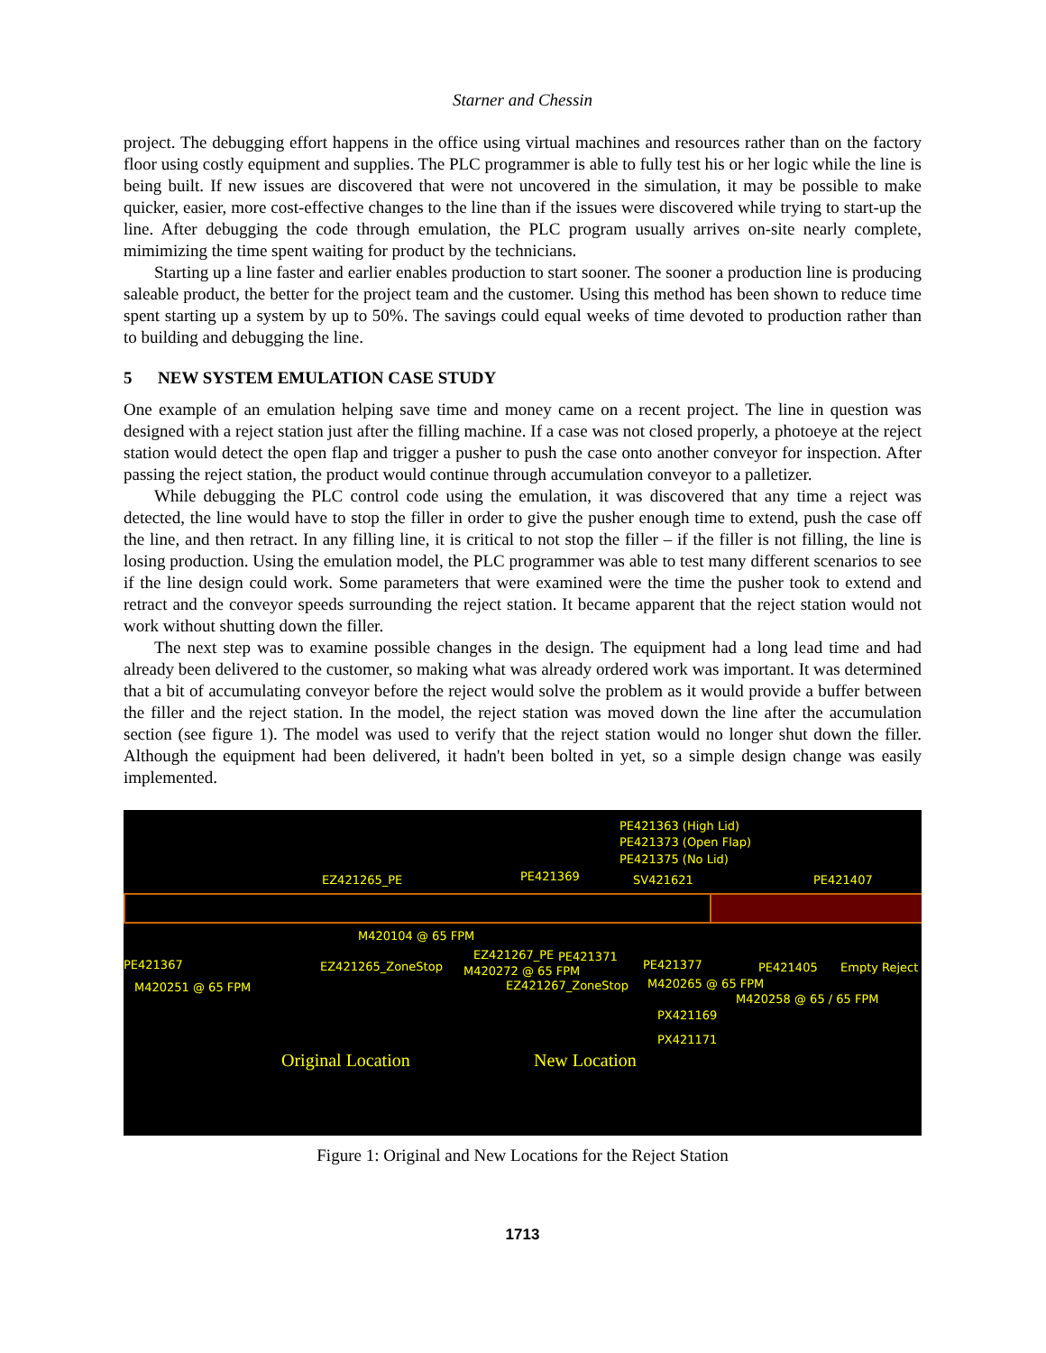Starner and Chessin
project. The debugging effort happens in the office using virtual machines and resources rather than on the factory floor using costly equipment and supplies. The PLC programmer is able to fully test his or her logic while the line is being built. If new issues are discovered that were not uncovered in the simulation, it may be possible to make quicker, easier, more cost-effective changes to the line than if the issues were discovered while trying to start-up the line. After debugging the code through emulation, the PLC program usually arrives on-site nearly complete, mimimizing the time spent waiting for product by the technicians.
Starting up a line faster and earlier enables production to start sooner. The sooner a production line is producing saleable product, the better for the project team and the customer. Using this method has been shown to reduce time spent starting up a system by up to 50%. The savings could equal weeks of time devoted to production rather than to building and debugging the line.
5 NEW SYSTEM EMULATION CASE STUDY
One example of an emulation helping save time and money came on a recent project. The line in question was designed with a reject station just after the filling machine. If a case was not closed properly, a photoeye at the reject station would detect the open flap and trigger a pusher to push the case onto another conveyor for inspection. After passing the reject station, the product would continue through accumulation conveyor to a palletizer.
While debugging the PLC control code using the emulation, it was discovered that any time a reject was detected, the line would have to stop the filler in order to give the pusher enough time to extend, push the case off the line, and then retract. In any filling line, it is critical to not stop the filler – if the filler is not filling, the line is losing production. Using the emulation model, the PLC programmer was able to test many different scenarios to see if the line design could work. Some parameters that were examined were the time the pusher took to extend and retract and the conveyor speeds surrounding the reject station. It became apparent that the reject station would not work without shutting down the filler.
The next step was to examine possible changes in the design. The equipment had a long lead time and had already been delivered to the customer, so making what was already ordered work was important. It was determined that a bit of accumulating conveyor before the reject would solve the problem as it would provide a buffer between the filler and the reject station. In the model, the reject station was moved down the line after the accumulation section (see figure 1). The model was used to verify that the reject station would no longer shut down the filler. Although the equipment had been delivered, it hadn't been bolted in yet, so a simple design change was easily implemented.
PE421363 (High Lid)
PE421373 (Open Flap)
PE421375 (No Lid)
EZ421265_PE PE421369 SV421621 PE421407
M420104 @ 65 FPM
PE421367 EZ421265_ZoneStop
EZ421267_PE PE421371
M420272 @ 65 FPM PE421377 PE421405 Empty Reject
M420251 @ 65 FPM EZ421267_ZoneStop M420265 @ 65 FPM
M420258 @ 65 / 65 FPM
PX421169
PX421171
Original Location New Location
Figure 1: Original and New Locations for the Reject Station
1713